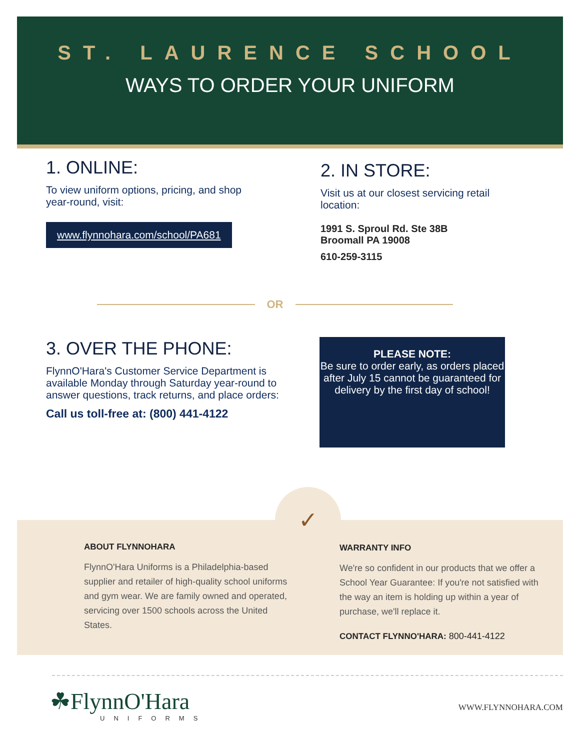ST. LAURENCE SCHOOL
WAYS TO ORDER YOUR UNIFORM
1. ONLINE:
To view uniform options, pricing, and shop year-round, visit:
www.flynnohara.com/school/PA681
2. IN STORE:
Visit us at our closest servicing retail location:
1991 S. Sproul Rd. Ste 38B
Broomall PA 19008
610-259-3115
OR
3. OVER THE PHONE:
FlynnO'Hara's Customer Service Department is available Monday through Saturday year-round to answer questions, track returns, and place orders:
Call us toll-free at: (800) 441-4122
PLEASE NOTE:
Be sure to order early, as orders placed after July 15 cannot be guaranteed for delivery by the first day of school!
ABOUT FLYNNOHARA
FlynnO'Hara Uniforms is a Philadelphia-based supplier and retailer of high-quality school uniforms and gym wear. We are family owned and operated, servicing over 1500 schools across the United States.
WARRANTY INFO
We're so confident in our products that we offer a School Year Guarantee: If you're not satisfied with the way an item is holding up within a year of purchase, we'll replace it.
CONTACT FLYNNO'HARA: 800-441-4122
✓
☘FlynnO'Hara
UNIFORMS
WWW.FLYNNOHARA.COM